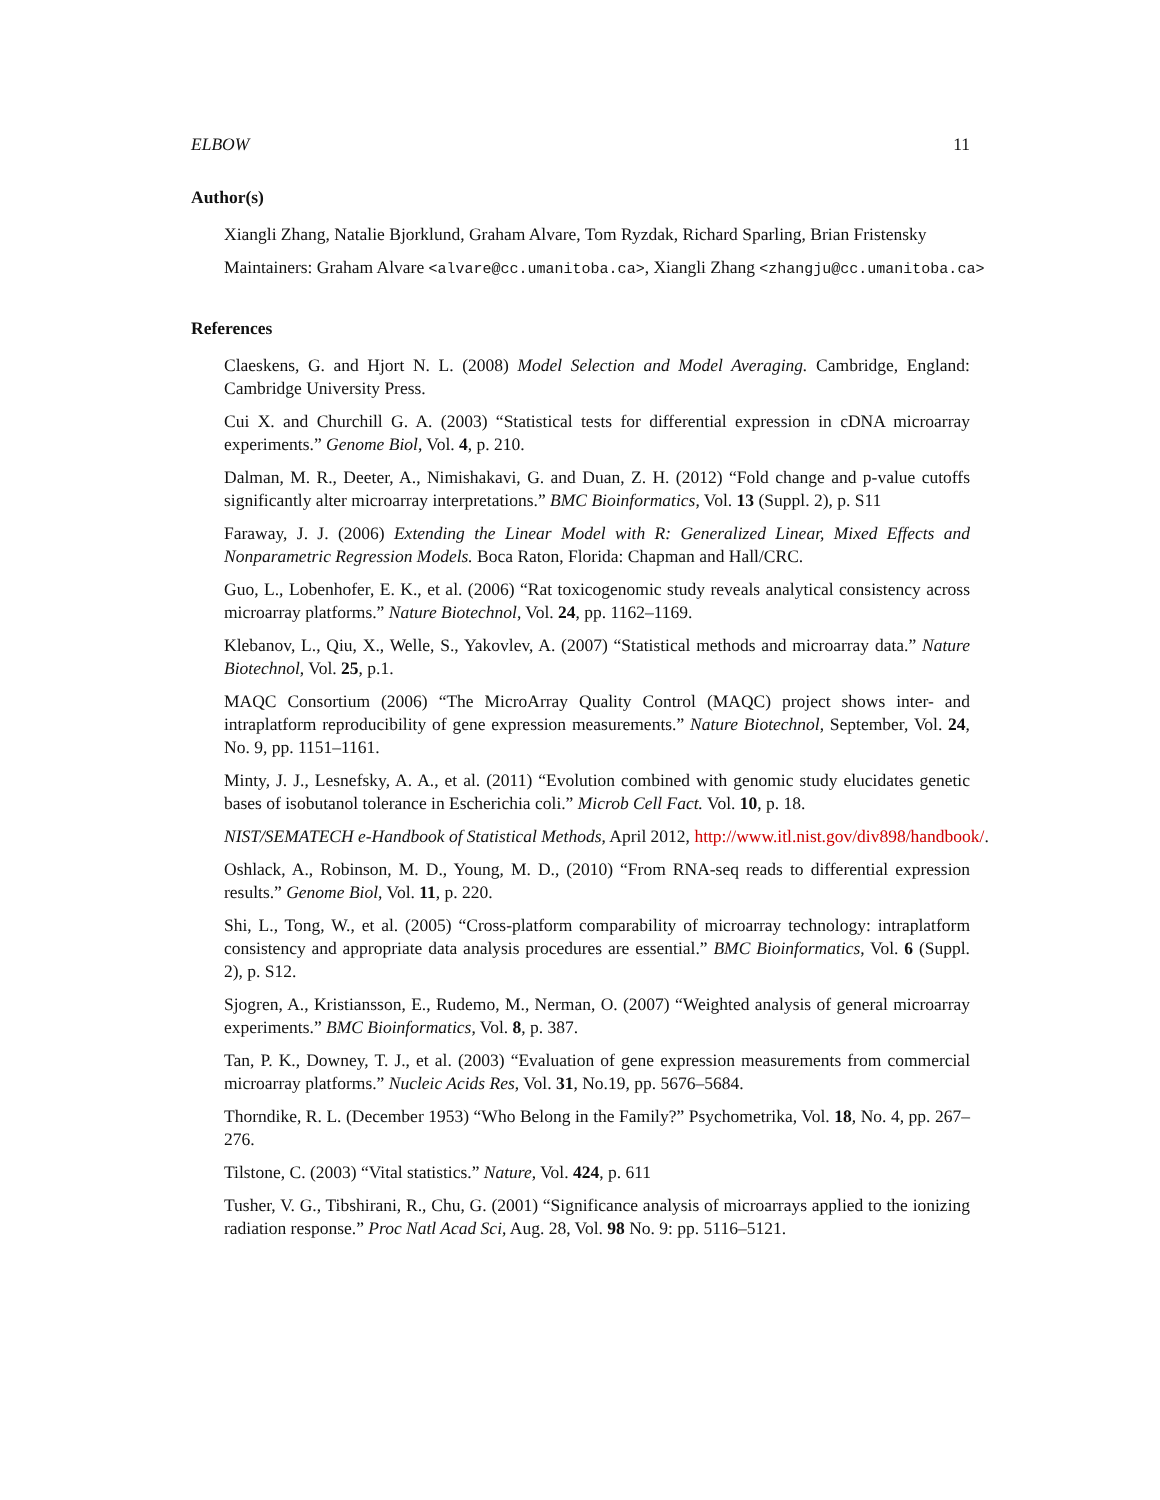ELBOW 11
Author(s)
Xiangli Zhang, Natalie Bjorklund, Graham Alvare, Tom Ryzdak, Richard Sparling, Brian Fristensky
Maintainers: Graham Alvare <alvare@cc.umanitoba.ca>, Xiangli Zhang <zhangju@cc.umanitoba.ca>
References
Claeskens, G. and Hjort N. L. (2008) Model Selection and Model Averaging. Cambridge, England: Cambridge University Press.
Cui X. and Churchill G. A. (2003) “Statistical tests for differential expression in cDNA microarray experiments.” Genome Biol, Vol. 4, p. 210.
Dalman, M. R., Deeter, A., Nimishakavi, G. and Duan, Z. H. (2012) “Fold change and p-value cutoffs significantly alter microarray interpretations.” BMC Bioinformatics, Vol. 13 (Suppl. 2), p. S11
Faraway, J. J. (2006) Extending the Linear Model with R: Generalized Linear, Mixed Effects and Nonparametric Regression Models. Boca Raton, Florida: Chapman and Hall/CRC.
Guo, L., Lobenhofer, E. K., et al. (2006) “Rat toxicogenomic study reveals analytical consistency across microarray platforms.” Nature Biotechnol, Vol. 24, pp. 1162–1169.
Klebanov, L., Qiu, X., Welle, S., Yakovlev, A. (2007) “Statistical methods and microarray data.” Nature Biotechnol, Vol. 25, p.1.
MAQC Consortium (2006) “The MicroArray Quality Control (MAQC) project shows inter- and intraplatform reproducibility of gene expression measurements.” Nature Biotechnol, September, Vol. 24, No. 9, pp. 1151–1161.
Minty, J. J., Lesnefsky, A. A., et al. (2011) “Evolution combined with genomic study elucidates genetic bases of isobutanol tolerance in Escherichia coli.” Microb Cell Fact. Vol. 10, p. 18.
NIST/SEMATECH e-Handbook of Statistical Methods, April 2012, http://www.itl.nist.gov/div898/handbook/.
Oshlack, A., Robinson, M. D., Young, M. D., (2010) “From RNA-seq reads to differential expression results.” Genome Biol, Vol. 11, p. 220.
Shi, L., Tong, W., et al. (2005) “Cross-platform comparability of microarray technology: intraplatform consistency and appropriate data analysis procedures are essential.” BMC Bioinformatics, Vol. 6 (Suppl. 2), p. S12.
Sjogren, A., Kristiansson, E., Rudemo, M., Nerman, O. (2007) “Weighted analysis of general microarray experiments.” BMC Bioinformatics, Vol. 8, p. 387.
Tan, P. K., Downey, T. J., et al. (2003) “Evaluation of gene expression measurements from commercial microarray platforms.” Nucleic Acids Res, Vol. 31, No.19, pp. 5676–5684.
Thorndike, R. L. (December 1953) “Who Belong in the Family?” Psychometrika, Vol. 18, No. 4, pp. 267–276.
Tilstone, C. (2003) “Vital statistics.” Nature, Vol. 424, p. 611
Tusher, V. G., Tibshirani, R., Chu, G. (2001) “Significance analysis of microarrays applied to the ionizing radiation response.” Proc Natl Acad Sci, Aug. 28, Vol. 98 No. 9: pp. 5116–5121.